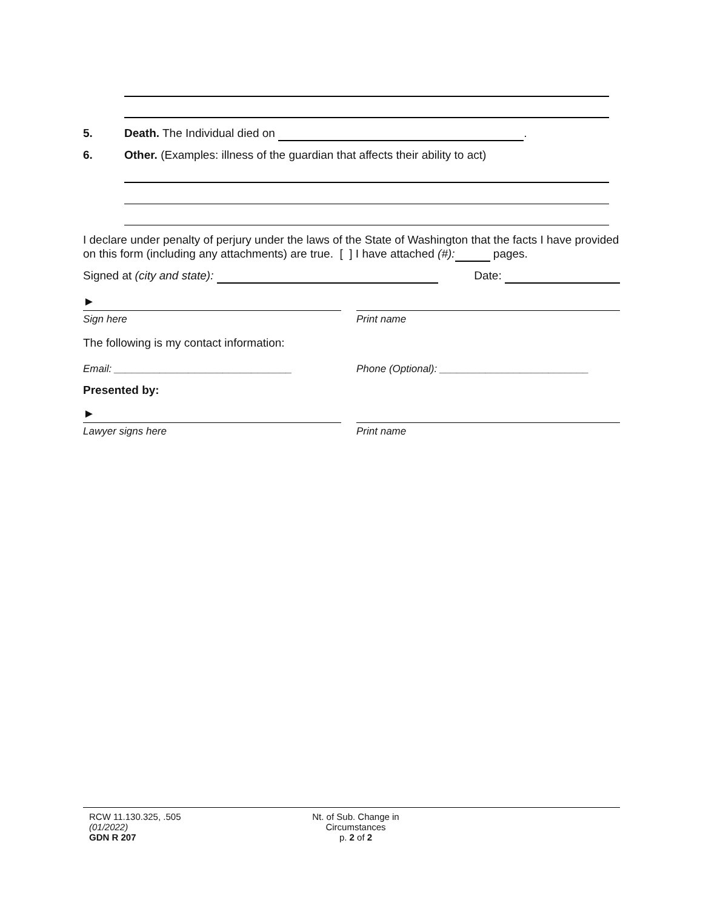5. Death. The Individual died on .
6. Other. (Examples: illness of the guardian that affects their ability to act)
I declare under penalty of perjury under the laws of the State of Washington that the facts I have provided on this form (including any attachments) are true. [ ] I have attached (#): pages.
Signed at (city and state): Date:
►
Sign here
Print name
The following is my contact information:
Email: _______________________________ Phone (Optional): __________________________
Presented by:
►
Lawyer signs here
Print name
RCW 11.130.325, .505
(01/2022)
GDN R 207
Nt. of Sub. Change in
Circumstances
p. 2 of 2